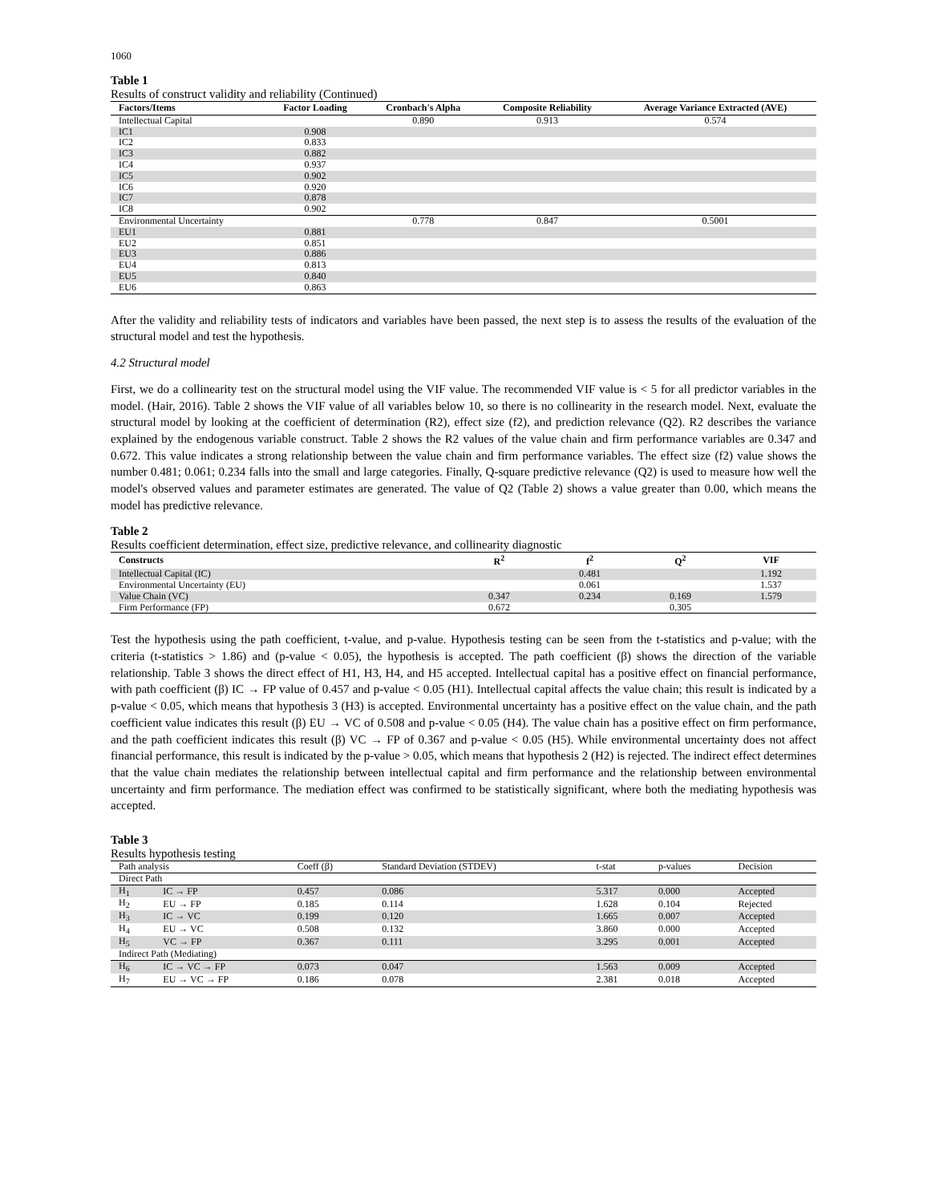1060
Table 1
Results of construct validity and reliability (Continued)
| Factors/Items | Factor Loading | Cronbach's Alpha | Composite Reliability | Average Variance Extracted (AVE) |
| --- | --- | --- | --- | --- |
| Intellectual Capital | | 0.890 | 0.913 | 0.574 |
| IC1 | 0.908 | | | |
| IC2 | 0.833 | | | |
| IC3 | 0.882 | | | |
| IC4 | 0.937 | | | |
| IC5 | 0.902 | | | |
| IC6 | 0.920 | | | |
| IC7 | 0.878 | | | |
| IC8 | 0.902 | | | |
| Environmental Uncertainty | | 0.778 | 0.847 | 0.5001 |
| EU1 | 0.881 | | | |
| EU2 | 0.851 | | | |
| EU3 | 0.886 | | | |
| EU4 | 0.813 | | | |
| EU5 | 0.840 | | | |
| EU6 | 0.863 | | | |
After the validity and reliability tests of indicators and variables have been passed, the next step is to assess the results of the evaluation of the structural model and test the hypothesis.
4.2 Structural model
First, we do a collinearity test on the structural model using the VIF value. The recommended VIF value is < 5 for all predictor variables in the model. (Hair, 2016). Table 2 shows the VIF value of all variables below 10, so there is no collinearity in the research model. Next, evaluate the structural model by looking at the coefficient of determination (R2), effect size (f2), and prediction relevance (Q2). R2 describes the variance explained by the endogenous variable construct. Table 2 shows the R2 values of the value chain and firm performance variables are 0.347 and 0.672. This value indicates a strong relationship between the value chain and firm performance variables. The effect size (f2) value shows the number 0.481; 0.061; 0.234 falls into the small and large categories. Finally, Q-square predictive relevance (Q2) is used to measure how well the model's observed values and parameter estimates are generated. The value of Q2 (Table 2) shows a value greater than 0.00, which means the model has predictive relevance.
Table 2
Results coefficient determination, effect size, predictive relevance, and collinearity diagnostic
| Constructs | R<sup>2</sup> | f<sup>2</sup> | Q<sup>2</sup> | VIF |
| --- | --- | --- | --- | --- |
| Intellectual Capital (IC) | | 0.481 | | 1.192 |
| Environmental Uncertainty (EU) | | 0.061 | | 1.537 |
| Value Chain (VC) | 0.347 | 0.234 | 0.169 | 1.579 |
| Firm Performance (FP) | 0.672 | | 0.305 | |
Test the hypothesis using the path coefficient, t-value, and p-value. Hypothesis testing can be seen from the t-statistics and p-value; with the criteria (t-statistics > 1.86) and (p-value < 0.05), the hypothesis is accepted. The path coefficient (β) shows the direction of the variable relationship. Table 3 shows the direct effect of H1, H3, H4, and H5 accepted. Intellectual capital has a positive effect on financial performance, with path coefficient (β) IC → FP value of 0.457 and p-value < 0.05 (H1). Intellectual capital affects the value chain; this result is indicated by a p-value < 0.05, which means that hypothesis 3 (H3) is accepted. Environmental uncertainty has a positive effect on the value chain, and the path coefficient value indicates this result (β) EU → VC of 0.508 and p-value < 0.05 (H4). The value chain has a positive effect on firm performance, and the path coefficient indicates this result (β) VC → FP of 0.367 and p-value < 0.05 (H5). While environmental uncertainty does not affect financial performance, this result is indicated by the p-value > 0.05, which means that hypothesis 2 (H2) is rejected. The indirect effect determines that the value chain mediates the relationship between intellectual capital and firm performance and the relationship between environmental uncertainty and firm performance. The mediation effect was confirmed to be statistically significant, where both the mediating hypothesis was accepted.
Table 3
Results hypothesis testing
| Path analysis | | Coeff (β) | Standard Deviation (STDEV) | t-stat | p-values | Decision |
| Direct Path | | | | | | |
| H<sub>1</sub> | IC → FP | 0.457 | 0.086 | 5.317 | 0.000 | Accepted |
| H<sub>2</sub> | EU → FP | 0.185 | 0.114 | 1.628 | 0.104 | Rejected |
| H<sub>3</sub> | IC → VC | 0.199 | 0.120 | 1.665 | 0.007 | Accepted |
| H<sub>4</sub> | EU → VC | 0.508 | 0.132 | 3.860 | 0.000 | Accepted |
| H<sub>5</sub> | VC → FP | 0.367 | 0.111 | 3.295 | 0.001 | Accepted |
| Indirect Path (Mediating) | | | | | | |
| H<sub>6</sub> | IC → VC → FP | 0.073 | 0.047 | 1.563 | 0.009 | Accepted |
| H<sub>7</sub> | EU → VC → FP | 0.186 | 0.078 | 2.381 | 0.018 | Accepted |